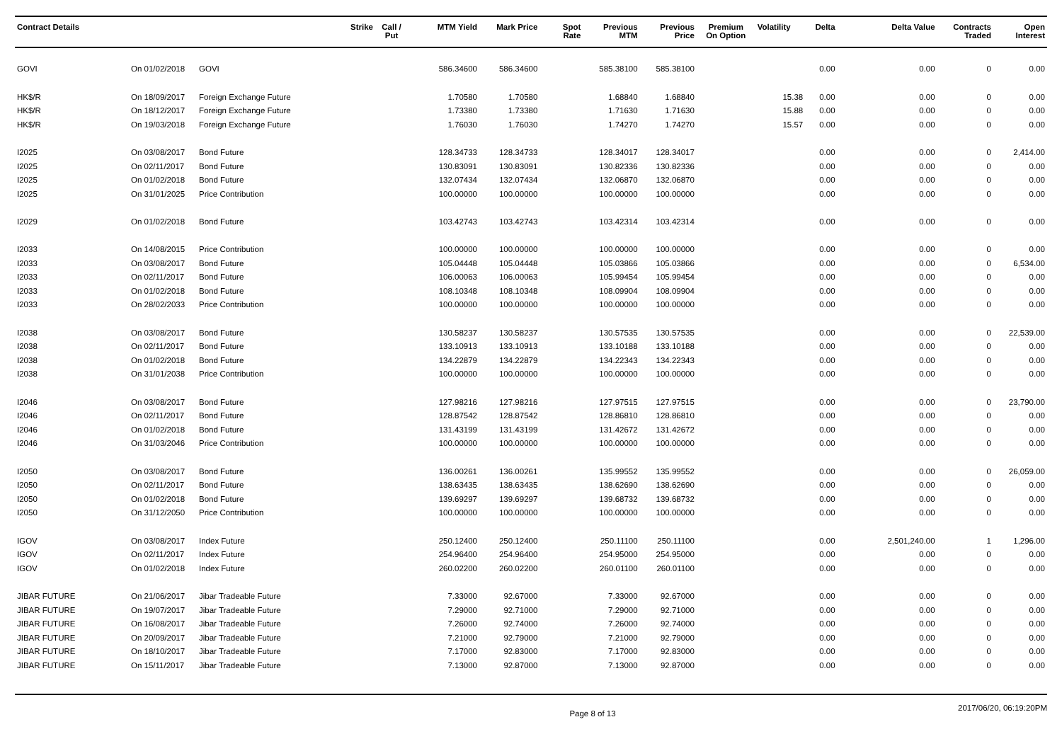| Contract Details | | | Strike | Call / Put | MTM Yield | Mark Price | Spot Rate | Previous MTM | Previous Price | Premium On Option | Volatility | Delta | Delta Value | Contracts Traded | Open Interest |
| --- | --- | --- | --- | --- | --- | --- | --- | --- | --- | --- | --- | --- | --- | --- | --- |
| GOVI | On 01/02/2018 | GOVI | | | 586.34600 | 586.34600 | | 585.38100 | 585.38100 | | | 0.00 | 0.00 | 0 | 0.00 |
| HK$/R | On 18/09/2017 | Foreign Exchange Future | | | 1.70580 | 1.70580 | | 1.68840 | 1.68840 | | 15.38 | 0.00 | 0.00 | 0 | 0.00 |
| HK$/R | On 18/12/2017 | Foreign Exchange Future | | | 1.73380 | 1.73380 | | 1.71630 | 1.71630 | | 15.88 | 0.00 | 0.00 | 0 | 0.00 |
| HK$/R | On 19/03/2018 | Foreign Exchange Future | | | 1.76030 | 1.76030 | | 1.74270 | 1.74270 | | 15.57 | 0.00 | 0.00 | 0 | 0.00 |
| I2025 | On 03/08/2017 | Bond Future | | | 128.34733 | 128.34733 | | 128.34017 | 128.34017 | | | 0.00 | 0.00 | 0 | 2,414.00 |
| I2025 | On 02/11/2017 | Bond Future | | | 130.83091 | 130.83091 | | 130.82336 | 130.82336 | | | 0.00 | 0.00 | 0 | 0.00 |
| I2025 | On 01/02/2018 | Bond Future | | | 132.07434 | 132.07434 | | 132.06870 | 132.06870 | | | 0.00 | 0.00 | 0 | 0.00 |
| I2025 | On 31/01/2025 | Price Contribution | | | 100.00000 | 100.00000 | | 100.00000 | 100.00000 | | | 0.00 | 0.00 | 0 | 0.00 |
| I2029 | On 01/02/2018 | Bond Future | | | 103.42743 | 103.42743 | | 103.42314 | 103.42314 | | | 0.00 | 0.00 | 0 | 0.00 |
| I2033 | On 14/08/2015 | Price Contribution | | | 100.00000 | 100.00000 | | 100.00000 | 100.00000 | | | 0.00 | 0.00 | 0 | 0.00 |
| I2033 | On 03/08/2017 | Bond Future | | | 105.04448 | 105.04448 | | 105.03866 | 105.03866 | | | 0.00 | 0.00 | 0 | 6,534.00 |
| I2033 | On 02/11/2017 | Bond Future | | | 106.00063 | 106.00063 | | 105.99454 | 105.99454 | | | 0.00 | 0.00 | 0 | 0.00 |
| I2033 | On 01/02/2018 | Bond Future | | | 108.10348 | 108.10348 | | 108.09904 | 108.09904 | | | 0.00 | 0.00 | 0 | 0.00 |
| I2033 | On 28/02/2033 | Price Contribution | | | 100.00000 | 100.00000 | | 100.00000 | 100.00000 | | | 0.00 | 0.00 | 0 | 0.00 |
| I2038 | On 03/08/2017 | Bond Future | | | 130.58237 | 130.58237 | | 130.57535 | 130.57535 | | | 0.00 | 0.00 | 0 | 22,539.00 |
| I2038 | On 02/11/2017 | Bond Future | | | 133.10913 | 133.10913 | | 133.10188 | 133.10188 | | | 0.00 | 0.00 | 0 | 0.00 |
| I2038 | On 01/02/2018 | Bond Future | | | 134.22879 | 134.22879 | | 134.22343 | 134.22343 | | | 0.00 | 0.00 | 0 | 0.00 |
| I2038 | On 31/01/2038 | Price Contribution | | | 100.00000 | 100.00000 | | 100.00000 | 100.00000 | | | 0.00 | 0.00 | 0 | 0.00 |
| I2046 | On 03/08/2017 | Bond Future | | | 127.98216 | 127.98216 | | 127.97515 | 127.97515 | | | 0.00 | 0.00 | 0 | 23,790.00 |
| I2046 | On 02/11/2017 | Bond Future | | | 128.87542 | 128.87542 | | 128.86810 | 128.86810 | | | 0.00 | 0.00 | 0 | 0.00 |
| I2046 | On 01/02/2018 | Bond Future | | | 131.43199 | 131.43199 | | 131.42672 | 131.42672 | | | 0.00 | 0.00 | 0 | 0.00 |
| I2046 | On 31/03/2046 | Price Contribution | | | 100.00000 | 100.00000 | | 100.00000 | 100.00000 | | | 0.00 | 0.00 | 0 | 0.00 |
| I2050 | On 03/08/2017 | Bond Future | | | 136.00261 | 136.00261 | | 135.99552 | 135.99552 | | | 0.00 | 0.00 | 0 | 26,059.00 |
| I2050 | On 02/11/2017 | Bond Future | | | 138.63435 | 138.63435 | | 138.62690 | 138.62690 | | | 0.00 | 0.00 | 0 | 0.00 |
| I2050 | On 01/02/2018 | Bond Future | | | 139.69297 | 139.69297 | | 139.68732 | 139.68732 | | | 0.00 | 0.00 | 0 | 0.00 |
| I2050 | On 31/12/2050 | Price Contribution | | | 100.00000 | 100.00000 | | 100.00000 | 100.00000 | | | 0.00 | 0.00 | 0 | 0.00 |
| IGOV | On 03/08/2017 | Index Future | | | 250.12400 | 250.12400 | | 250.11100 | 250.11100 | | | 0.00 | 2,501,240.00 | 1 | 1,296.00 |
| IGOV | On 02/11/2017 | Index Future | | | 254.96400 | 254.96400 | | 254.95000 | 254.95000 | | | 0.00 | 0.00 | 0 | 0.00 |
| IGOV | On 01/02/2018 | Index Future | | | 260.02200 | 260.02200 | | 260.01100 | 260.01100 | | | 0.00 | 0.00 | 0 | 0.00 |
| JIBAR FUTURE | On 21/06/2017 | Jibar Tradeable Future | | | 7.33000 | 92.67000 | | 7.33000 | 92.67000 | | | 0.00 | 0.00 | 0 | 0.00 |
| JIBAR FUTURE | On 19/07/2017 | Jibar Tradeable Future | | | 7.29000 | 92.71000 | | 7.29000 | 92.71000 | | | 0.00 | 0.00 | 0 | 0.00 |
| JIBAR FUTURE | On 16/08/2017 | Jibar Tradeable Future | | | 7.26000 | 92.74000 | | 7.26000 | 92.74000 | | | 0.00 | 0.00 | 0 | 0.00 |
| JIBAR FUTURE | On 20/09/2017 | Jibar Tradeable Future | | | 7.21000 | 92.79000 | | 7.21000 | 92.79000 | | | 0.00 | 0.00 | 0 | 0.00 |
| JIBAR FUTURE | On 18/10/2017 | Jibar Tradeable Future | | | 7.17000 | 92.83000 | | 7.17000 | 92.83000 | | | 0.00 | 0.00 | 0 | 0.00 |
| JIBAR FUTURE | On 15/11/2017 | Jibar Tradeable Future | | | 7.13000 | 92.87000 | | 7.13000 | 92.87000 | | | 0.00 | 0.00 | 0 | 0.00 |
Page 8 of 13 2017/06/20, 06:19:20PM